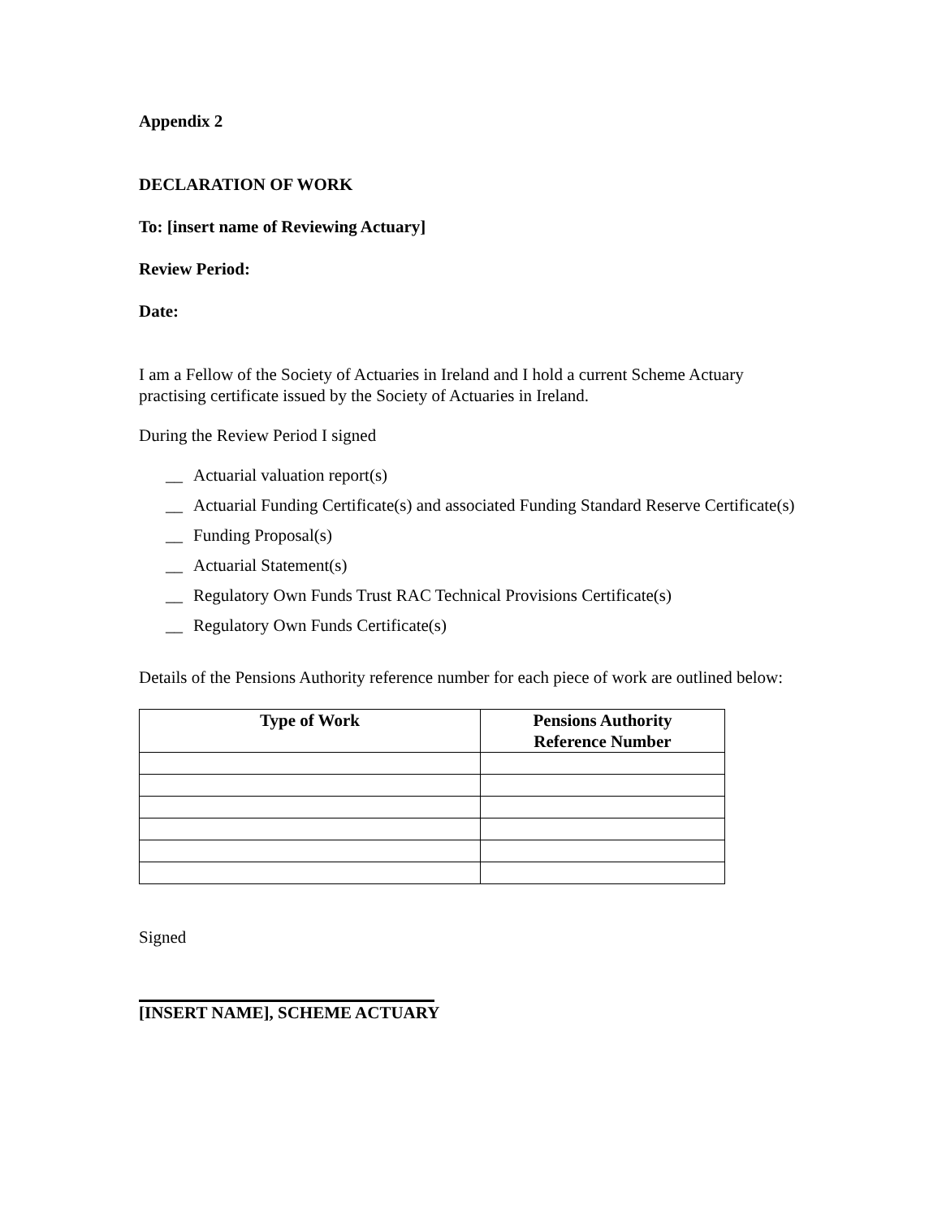Appendix 2
DECLARATION OF WORK
To: [insert name of Reviewing Actuary]
Review Period:
Date:
I am a Fellow of the Society of Actuaries in Ireland and I hold a current Scheme Actuary practising certificate issued by the Society of Actuaries in Ireland.
During the Review Period I signed
__ Actuarial valuation report(s)
__ Actuarial Funding Certificate(s) and associated Funding Standard Reserve Certificate(s)
__ Funding Proposal(s)
__ Actuarial Statement(s)
__ Regulatory Own Funds Trust RAC Technical Provisions Certificate(s)
__ Regulatory Own Funds Certificate(s)
Details of the Pensions Authority reference number for each piece of work are outlined below:
| Type of Work | Pensions Authority Reference Number |
| --- | --- |
Signed
[INSERT NAME], SCHEME ACTUARY